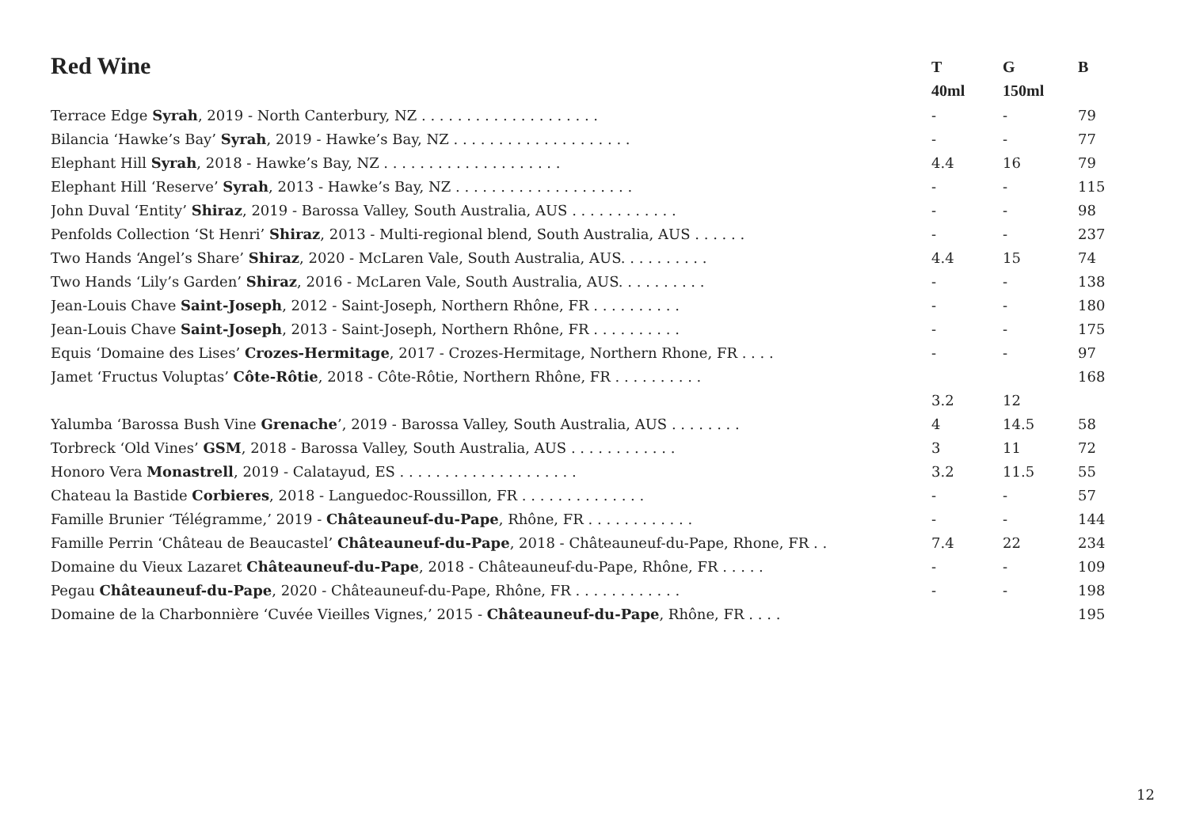| Red Wine | T | G | B |
| --- | --- | --- | --- |
| | 40ml | 150ml | |
| Terrace Edge Syrah , 2019 - North Canterbury, NZ . . . . . . . . . . . . . . . . . . . . | - | - | 79 |
| Bilancia ‘Hawke’s Bay’ Syrah , 2019 - Hawke’s Bay, NZ . . . . . . . . . . . . . . . . . . . . | - | - | 77 |
| Elephant Hill Syrah , 2018 - Hawke’s Bay, NZ . . . . . . . . . . . . . . . . . . . . | 4.4 | 16 | 79 |
| Elephant Hill ‘Reserve’ Syrah , 2013 - Hawke’s Bay, NZ . . . . . . . . . . . . . . . . . . . . | - | - | 115 |
| John Duval ‘Entity’ Shiraz , 2019 - Barossa Valley, South Australia, AUS . . . . . . . . . . . . | - | - | 98 |
| Penfolds Collection ‘St Henri’ Shiraz , 2013 - Multi-regional blend, South Australia, AUS . . . . . . | - | - | 237 |
| Two Hands ‘Angel’s Share’ Shiraz , 2020 - McLaren Vale, South Australia, AUS. . . . . . . . . . | 4.4 | 15 | 74 |
| Two Hands ‘Lily’s Garden’ Shiraz , 2016 - McLaren Vale, South Australia, AUS. . . . . . . . . . | - | - | 138 |
| Jean-Louis Chave Saint-Joseph , 2012 - Saint-Joseph, Northern Rhône, FR . . . . . . . . . . | - | - | 180 |
| Jean-Louis Chave Saint-Joseph , 2013 - Saint-Joseph, Northern Rhône, FR . . . . . . . . . . | - | - | 175 |
| Equis ‘Domaine des Lises’ Crozes-Hermitage , 2017 - Crozes-Hermitage, Northern Rhone, FR . . . . | - | - | 97 |
| Jamet ‘Fructus Voluptas’ Côte-Rôtie , 2018 - Côte-Rôtie, Northern Rhône, FR . . . . . . . . . . | | | 168 |
| | 3.2 | 12 | |
| Yalumba ‘Barossa Bush Vine Grenache ’, 2019 - Barossa Valley, South Australia, AUS . . . . . . . . | 4 | 14.5 | 58 |
| Torbreck ‘Old Vines’ GSM , 2018 - Barossa Valley, South Australia, AUS . . . . . . . . . . . . | 3 | 11 | 72 |
| Honoro Vera Monastrell , 2019 - Calatayud, ES . . . . . . . . . . . . . . . . . . . . | 3.2 | 11.5 | 55 |
| Chateau la Bastide Corbieres , 2018 - Languedoc-Roussillon, FR . . . . . . . . . . . . . . | - | - | 57 |
| Famille Brunier ‘Télégramme,’ 2019 - Châteauneuf-du-Pape , Rhône, FR . . . . . . . . . . . . | - | - | 144 |
| Famille Perrin ‘Château de Beaucastel’ Châteauneuf-du-Pape , 2018 - Châteauneuf-du-Pape, Rhone, FR . . | 7.4 | 22 | 234 |
| Domaine du Vieux Lazaret Châteauneuf-du-Pape , 2018 - Châteauneuf-du-Pape, Rhône, FR . . . . . | - | - | 109 |
| Pegau Châteauneuf-du-Pape , 2020 - Châteauneuf-du-Pape, Rhône, FR . . . . . . . . . . . . | - | - | 198 |
| Domaine de la Charbonnière ‘Cuvée Vieilles Vignes,’ 2015 - Châteauneuf-du-Pape , Rhône, FR . . . . | | | 195 |
12